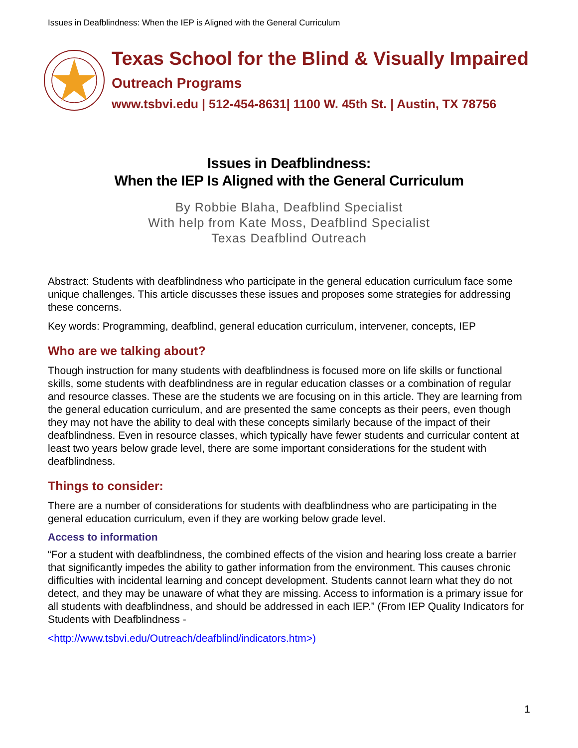Issues in Deafblindness: When the IEP is Aligned with the General Curriculum
Texas School for the Blind & Visually Impaired
Outreach Programs
www.tsbvi.edu | 512-454-8631| 1100 W. 45th St. | Austin, TX 78756
Issues in Deafblindness:
When the IEP Is Aligned with the General Curriculum
By Robbie Blaha, Deafblind Specialist
With help from Kate Moss, Deafblind Specialist
Texas Deafblind Outreach
Abstract: Students with deafblindness who participate in the general education curriculum face some unique challenges. This article discusses these issues and proposes some strategies for addressing these concerns.
Key words: Programming, deafblind, general education curriculum, intervener, concepts, IEP
Who are we talking about?
Though instruction for many students with deafblindness is focused more on life skills or functional skills, some students with deafblindness are in regular education classes or a combination of regular and resource classes. These are the students we are focusing on in this article. They are learning from the general education curriculum, and are presented the same concepts as their peers, even though they may not have the ability to deal with these concepts similarly because of the impact of their deafblindness. Even in resource classes, which typically have fewer students and curricular content at least two years below grade level, there are some important considerations for the student with deafblindness.
Things to consider:
There are a number of considerations for students with deafblindness who are participating in the general education curriculum, even if they are working below grade level.
Access to information
“For a student with deafblindness, the combined effects of the vision and hearing loss create a barrier that significantly impedes the ability to gather information from the environment. This causes chronic difficulties with incidental learning and concept development. Students cannot learn what they do not detect, and they may be unaware of what they are missing. Access to information is a primary issue for all students with deafblindness, and should be addressed in each IEP.” (From IEP Quality Indicators for Students with Deafblindness -
<http://www.tsbvi.edu/Outreach/deafblind/indicators.htm>)
1